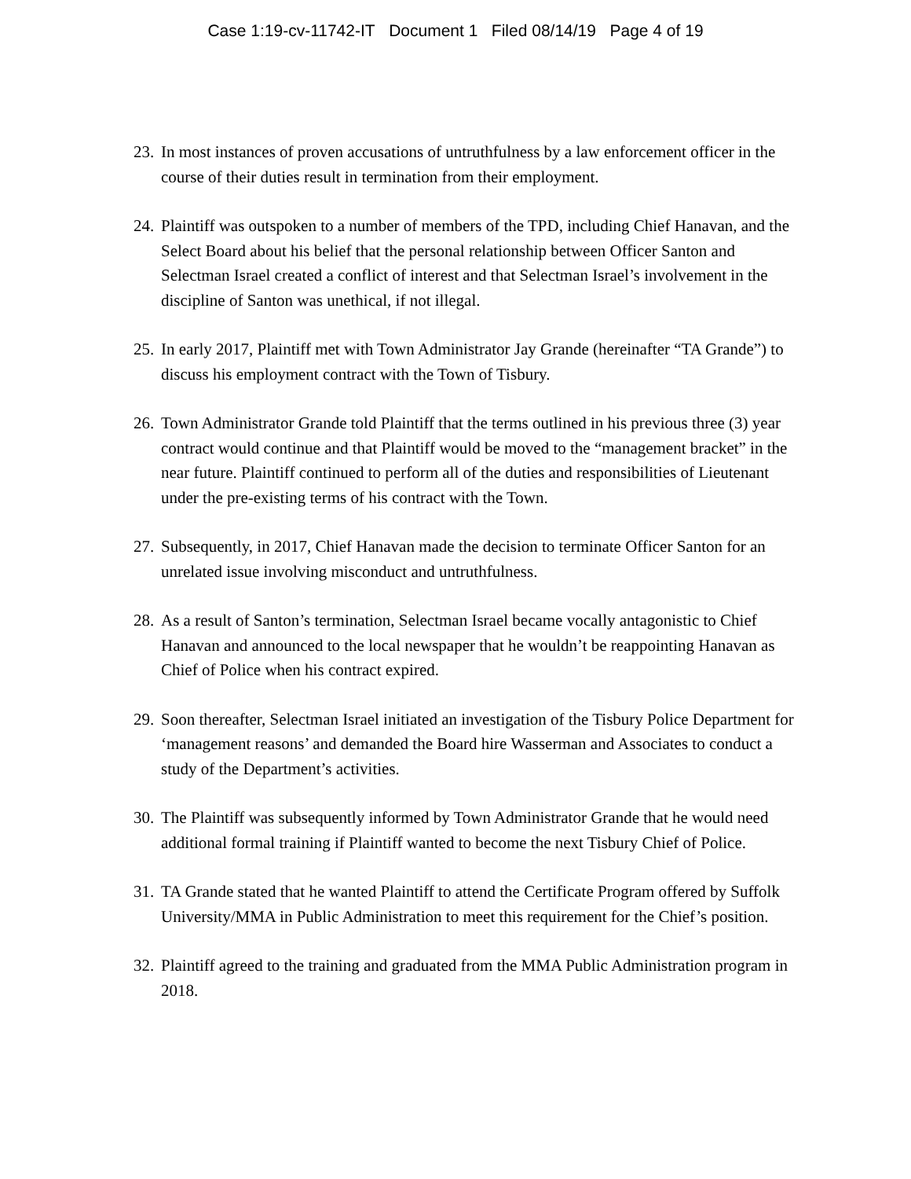Case 1:19-cv-11742-IT Document 1 Filed 08/14/19 Page 4 of 19
23. In most instances of proven accusations of untruthfulness by a law enforcement officer in the course of their duties result in termination from their employment.
24. Plaintiff was outspoken to a number of members of the TPD, including Chief Hanavan, and the Select Board about his belief that the personal relationship between Officer Santon and Selectman Israel created a conflict of interest and that Selectman Israel’s involvement in the discipline of Santon was unethical, if not illegal.
25. In early 2017, Plaintiff met with Town Administrator Jay Grande (hereinafter “TA Grande”) to discuss his employment contract with the Town of Tisbury.
26. Town Administrator Grande told Plaintiff that the terms outlined in his previous three (3) year contract would continue and that Plaintiff would be moved to the “management bracket” in the near future. Plaintiff continued to perform all of the duties and responsibilities of Lieutenant under the pre-existing terms of his contract with the Town.
27. Subsequently, in 2017, Chief Hanavan made the decision to terminate Officer Santon for an unrelated issue involving misconduct and untruthfulness.
28. As a result of Santon’s termination, Selectman Israel became vocally antagonistic to Chief Hanavan and announced to the local newspaper that he wouldn’t be reappointing Hanavan as Chief of Police when his contract expired.
29. Soon thereafter, Selectman Israel initiated an investigation of the Tisbury Police Department for ‘management reasons’ and demanded the Board hire Wasserman and Associates to conduct a study of the Department’s activities.
30. The Plaintiff was subsequently informed by Town Administrator Grande that he would need additional formal training if Plaintiff wanted to become the next Tisbury Chief of Police.
31. TA Grande stated that he wanted Plaintiff to attend the Certificate Program offered by Suffolk University/MMA in Public Administration to meet this requirement for the Chief’s position.
32. Plaintiff agreed to the training and graduated from the MMA Public Administration program in 2018.